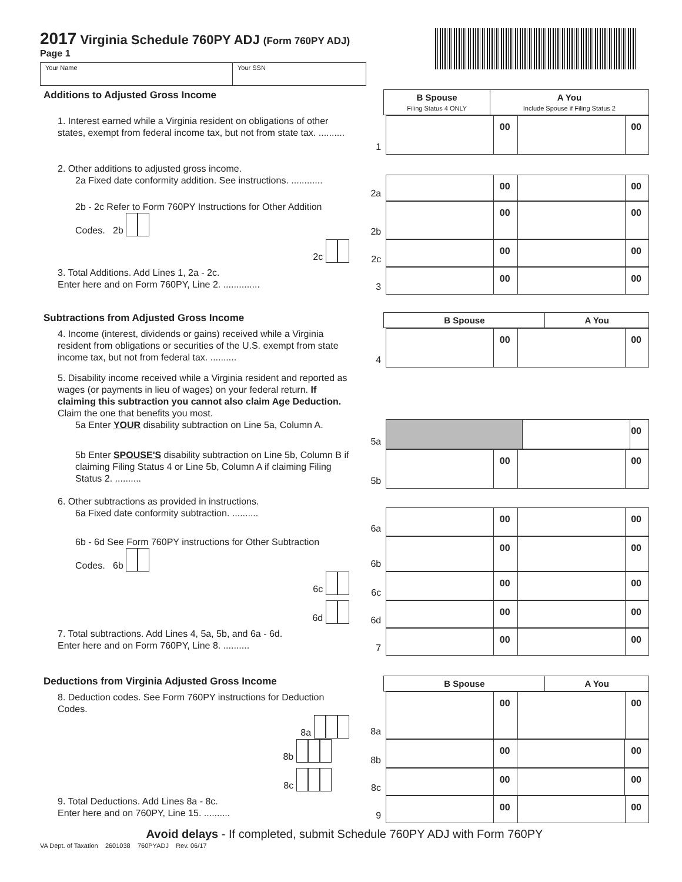2017 Virginia Schedule 760PY ADJ (Form 760PY ADJ)
Page 1
Your Name Your SSN
Additions to Adjusted Gross Income
| B Spouse Filing Status 4 ONLY | A You Include Spouse if Filing Status 2 |
| --- | --- |
1. Interest earned while a Virginia resident on obligations of other states, exempt from federal income tax, but not from state tax. ..........
1
| | 00 | | 00 |
2. Other additions to adjusted gross income.
2a Fixed date conformity addition. See instructions. ............
2a
| | 00 | | 00 |
2b - 2c Refer to Form 760PY Instructions for Other Addition Codes. 2b
2b
| | 00 | | 00 |
2c
2c
| | 00 | | 00 |
3. Total Additions. Add Lines 1, 2a - 2c.
Enter here and on Form 760PY, Line 2. ..............
3
| | 00 | | 00 |
Subtractions from Adjusted Gross Income
| B Spouse | A You |
| --- | --- |
4. Income (interest, dividends or gains) received while a Virginia resident from obligations or securities of the U.S. exempt from state income tax, but not from federal tax. ..........
4
| | 00 | | 00 |
5. Disability income received while a Virginia resident and reported as wages (or payments in lieu of wages) on your federal return. If claiming this subtraction you cannot also claim Age Deduction. Claim the one that benefits you most.
5a Enter YOUR disability subtraction on Line 5a, Column A.
5a
| | | 00 |
5b Enter SPOUSE'S disability subtraction on Line 5b, Column B if claiming Filing Status 4 or Line 5b, Column A if claiming Filing Status 2. ..........
5b
| | 00 | | 00 |
6. Other subtractions as provided in instructions.
6a Fixed date conformity subtraction. ..........
6a
| | 00 | | 00 |
6b - 6d See Form 760PY instructions for Other Subtraction Codes. 6b
6b
| | 00 | | 00 |
6c
6c
| | 00 | | 00 |
6d
6d
| | 00 | | 00 |
7. Total subtractions. Add Lines 4, 5a, 5b, and 6a - 6d.
Enter here and on Form 760PY, Line 8. ..........
7
| | 00 | | 00 |
Deductions from Virginia Adjusted Gross Income
| B Spouse | A You |
| --- | --- |
8. Deduction codes. See Form 760PY instructions for Deduction Codes.
8a
8a
| | 00 | | 00 |
8b
8b
| | 00 | | 00 |
8c
8c
| | 00 | | 00 |
9. Total Deductions. Add Lines 8a - 8c.
Enter here and on 760PY, Line 15. ..........
9
| | 00 | | 00 |
Avoid delays - If completed, submit Schedule 760PY ADJ with Form 760PY
VA Dept. of Taxation 2601038 760PYADJ Rev. 06/17